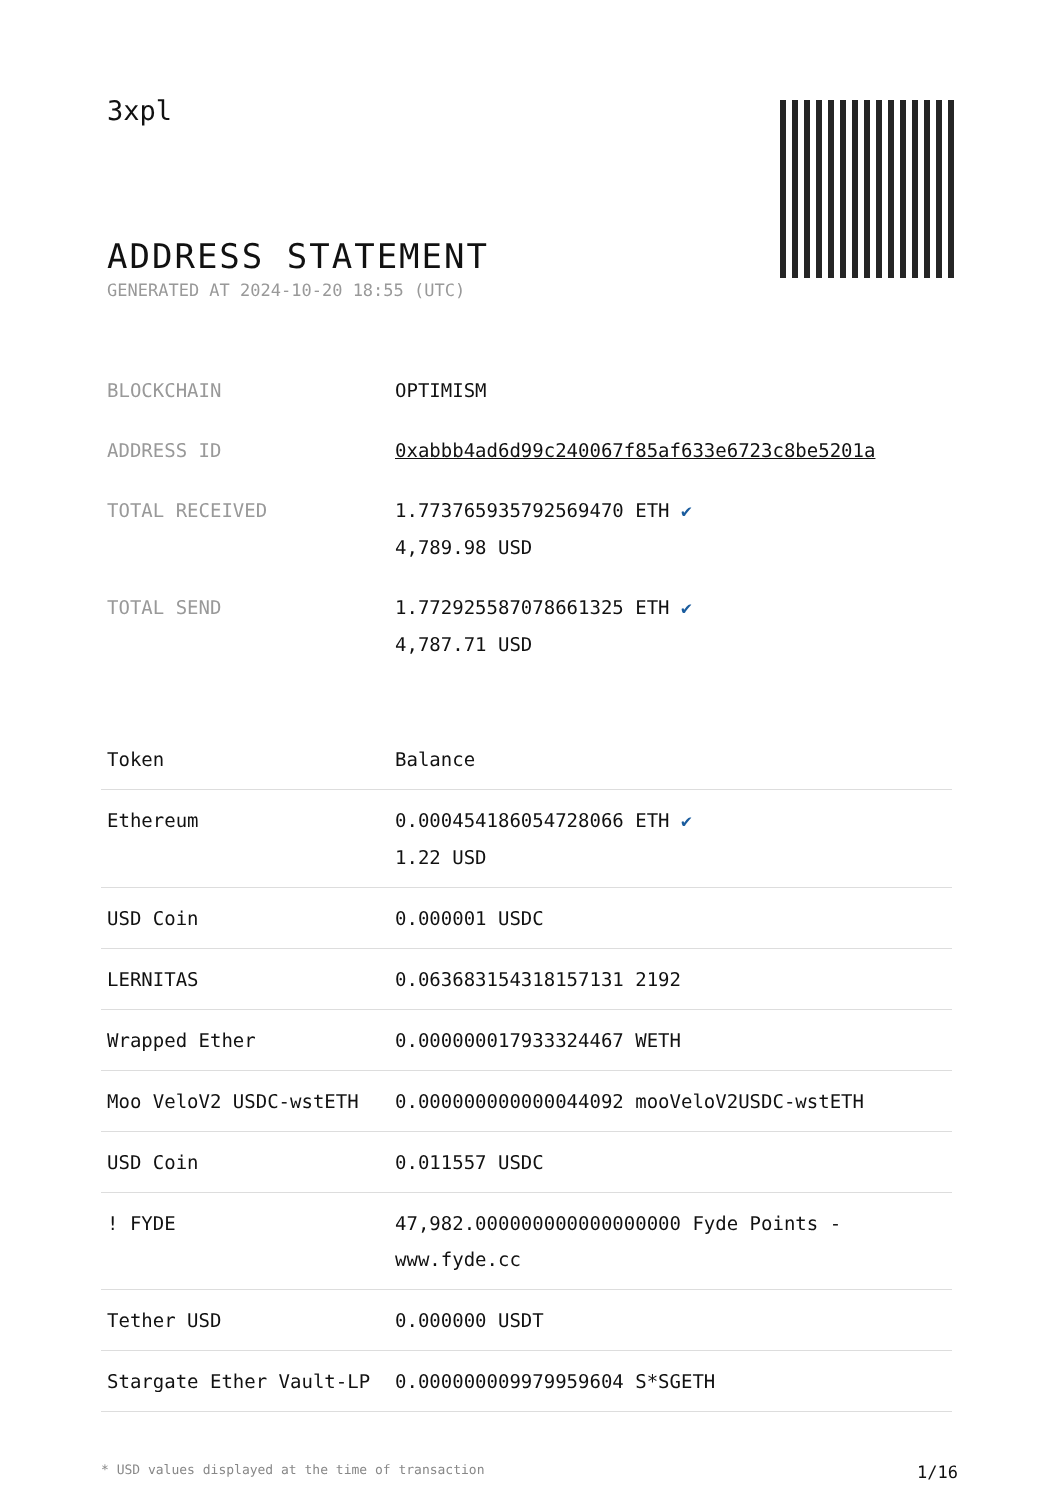3xpl
ADDRESS STATEMENT
GENERATED AT 2024-10-20 18:55 (UTC)
| BLOCKCHAIN | OPTIMISM |
| ADDRESS ID | 0xabbb4ad6d99c240067f85af633e6723c8be5201a |
| TOTAL RECEIVED | 1.773765935792569470 ETH ✔ 4,789.98 USD |
| TOTAL SEND | 1.772925587078661325 ETH ✔ 4,787.71 USD |
| Token | Balance |
| --- | --- |
| Ethereum | 0.000454186054728066 ETH ✔ 1.22 USD |
| USD Coin | 0.000001 USDC |
| LERNITAS | 0.063683154318157131 2192 |
| Wrapped Ether | 0.000000017933324467 WETH |
| Moo VeloV2 USDC-wstETH | 0.000000000000044092 mooVeloV2USDC-wstETH |
| USD Coin | 0.011557 USDC |
| ! FYDE | 47,982.000000000000000000 Fyde Points - www.fyde.cc |
| Tether USD | 0.000000 USDT |
| Stargate Ether Vault-LP | 0.000000009979959604 S*SGETH |
* USD values displayed at the time of transaction 1/16